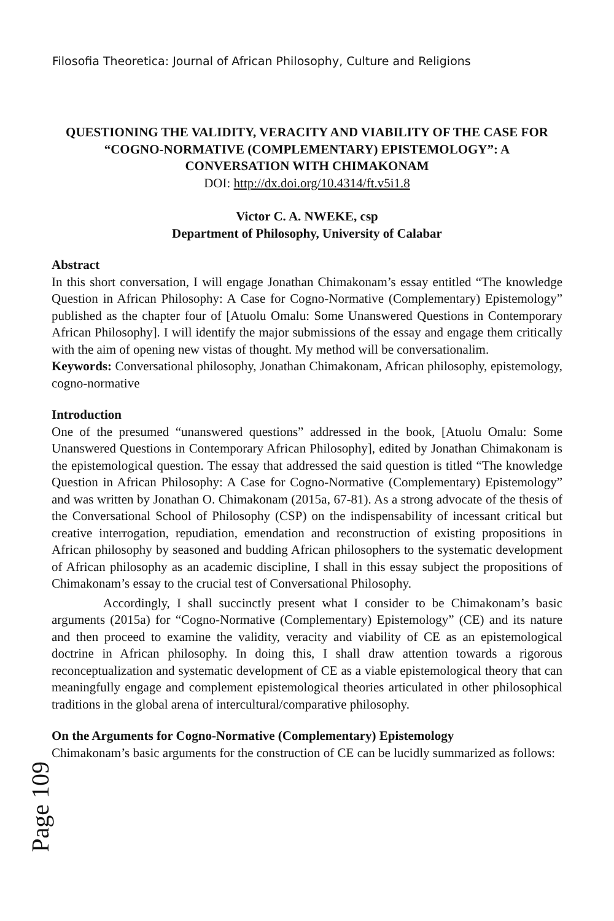Filosofia Theoretica: Journal of African Philosophy, Culture and Religions
QUESTIONING THE VALIDITY, VERACITY AND VIABILITY OF THE CASE FOR “COGNO-NORMATIVE (COMPLEMENTARY) EPISTEMOLOGY”: A CONVERSATION WITH CHIMAKONAM
DOI: http://dx.doi.org/10.4314/ft.v5i1.8
Victor C. A. NWEKE, csp
Department of Philosophy, University of Calabar
Abstract
In this short conversation, I will engage Jonathan Chimakonam’s essay entitled “The knowledge Question in African Philosophy: A Case for Cogno-Normative (Complementary) Epistemology” published as the chapter four of [Atuolu Omalu: Some Unanswered Questions in Contemporary African Philosophy]. I will identify the major submissions of the essay and engage them critically with the aim of opening new vistas of thought. My method will be conversationalim.
Keywords: Conversational philosophy, Jonathan Chimakonam, African philosophy, epistemology, cogno-normative
Introduction
One of the presumed “unanswered questions” addressed in the book, [Atuolu Omalu: Some Unanswered Questions in Contemporary African Philosophy], edited by Jonathan Chimakonam is the epistemological question. The essay that addressed the said question is titled “The knowledge Question in African Philosophy: A Case for Cogno-Normative (Complementary) Epistemology” and was written by Jonathan O. Chimakonam (2015a, 67-81). As a strong advocate of the thesis of the Conversational School of Philosophy (CSP) on the indispensability of incessant critical but creative interrogation, repudiation, emendation and reconstruction of existing propositions in African philosophy by seasoned and budding African philosophers to the systematic development of African philosophy as an academic discipline, I shall in this essay subject the propositions of Chimakonam’s essay to the crucial test of Conversational Philosophy.
Accordingly, I shall succinctly present what I consider to be Chimakonam’s basic arguments (2015a) for “Cogno-Normative (Complementary) Epistemology” (CE) and its nature and then proceed to examine the validity, veracity and viability of CE as an epistemological doctrine in African philosophy. In doing this, I shall draw attention towards a rigorous reconceptualization and systematic development of CE as a viable epistemological theory that can meaningfully engage and complement epistemological theories articulated in other philosophical traditions in the global arena of intercultural/comparative philosophy.
On the Arguments for Cogno-Normative (Complementary) Epistemology
Chimakonam’s basic arguments for the construction of CE can be lucidly summarized as follows:
Page 109